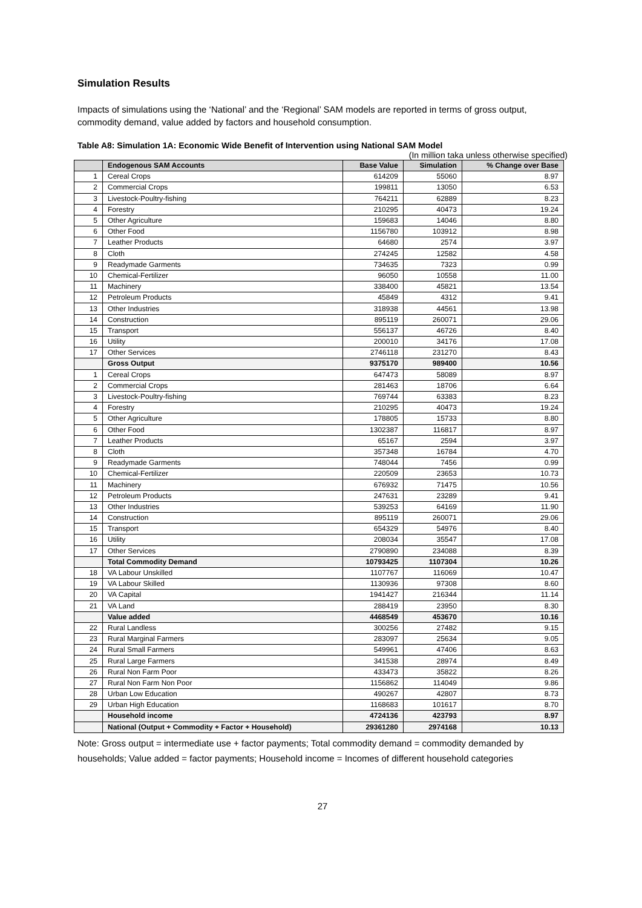Simulation Results
Impacts of simulations using the ‘National’ and the ‘Regional’ SAM models are reported in terms of gross output, commodity demand, value added by factors and household consumption.
Table A8: Simulation 1A: Economic Wide Benefit of Intervention using National SAM Model
(In million taka unless otherwise specified)
| | Endogenous SAM Accounts | Base Value | Simulation | % Change over Base |
| --- | --- | --- | --- | --- |
| 1 | Cereal Crops | 614209 | 55060 | 8.97 |
| 2 | Commercial Crops | 199811 | 13050 | 6.53 |
| 3 | Livestock-Poultry-fishing | 764211 | 62889 | 8.23 |
| 4 | Forestry | 210295 | 40473 | 19.24 |
| 5 | Other Agriculture | 159683 | 14046 | 8.80 |
| 6 | Other Food | 1156780 | 103912 | 8.98 |
| 7 | Leather Products | 64680 | 2574 | 3.97 |
| 8 | Cloth | 274245 | 12582 | 4.58 |
| 9 | Readymade Garments | 734635 | 7323 | 0.99 |
| 10 | Chemical-Fertilizer | 96050 | 10558 | 11.00 |
| 11 | Machinery | 338400 | 45821 | 13.54 |
| 12 | Petroleum Products | 45849 | 4312 | 9.41 |
| 13 | Other Industries | 318938 | 44561 | 13.98 |
| 14 | Construction | 895119 | 260071 | 29.06 |
| 15 | Transport | 556137 | 46726 | 8.40 |
| 16 | Utility | 200010 | 34176 | 17.08 |
| 17 | Other Services | 2746118 | 231270 | 8.43 |
| | Gross Output | 9375170 | 989400 | 10.56 |
| 1 | Cereal Crops | 647473 | 58089 | 8.97 |
| 2 | Commercial Crops | 281463 | 18706 | 6.64 |
| 3 | Livestock-Poultry-fishing | 769744 | 63383 | 8.23 |
| 4 | Forestry | 210295 | 40473 | 19.24 |
| 5 | Other Agriculture | 178805 | 15733 | 8.80 |
| 6 | Other Food | 1302387 | 116817 | 8.97 |
| 7 | Leather Products | 65167 | 2594 | 3.97 |
| 8 | Cloth | 357348 | 16784 | 4.70 |
| 9 | Readymade Garments | 748044 | 7456 | 0.99 |
| 10 | Chemical-Fertilizer | 220509 | 23653 | 10.73 |
| 11 | Machinery | 676932 | 71475 | 10.56 |
| 12 | Petroleum Products | 247631 | 23289 | 9.41 |
| 13 | Other Industries | 539253 | 64169 | 11.90 |
| 14 | Construction | 895119 | 260071 | 29.06 |
| 15 | Transport | 654329 | 54976 | 8.40 |
| 16 | Utility | 208034 | 35547 | 17.08 |
| 17 | Other Services | 2790890 | 234088 | 8.39 |
| | Total Commodity Demand | 10793425 | 1107304 | 10.26 |
| 18 | VA Labour Unskilled | 1107767 | 116069 | 10.47 |
| 19 | VA Labour Skilled | 1130936 | 97308 | 8.60 |
| 20 | VA Capital | 1941427 | 216344 | 11.14 |
| 21 | VA Land | 288419 | 23950 | 8.30 |
| | Value added | 4468549 | 453670 | 10.16 |
| 22 | Rural Landless | 300256 | 27482 | 9.15 |
| 23 | Rural Marginal Farmers | 283097 | 25634 | 9.05 |
| 24 | Rural Small Farmers | 549961 | 47406 | 8.63 |
| 25 | Rural Large Farmers | 341538 | 28974 | 8.49 |
| 26 | Rural Non Farm Poor | 433473 | 35822 | 8.26 |
| 27 | Rural Non Farm Non Poor | 1156862 | 114049 | 9.86 |
| 28 | Urban Low Education | 490267 | 42807 | 8.73 |
| 29 | Urban High Education | 1168683 | 101617 | 8.70 |
| | Household income | 4724136 | 423793 | 8.97 |
| | National (Output + Commodity + Factor + Household) | 29361280 | 2974168 | 10.13 |
Note: Gross output = intermediate use + factor payments; Total commodity demand = commodity demanded by households; Value added = factor payments; Household income = Incomes of different household categories
27